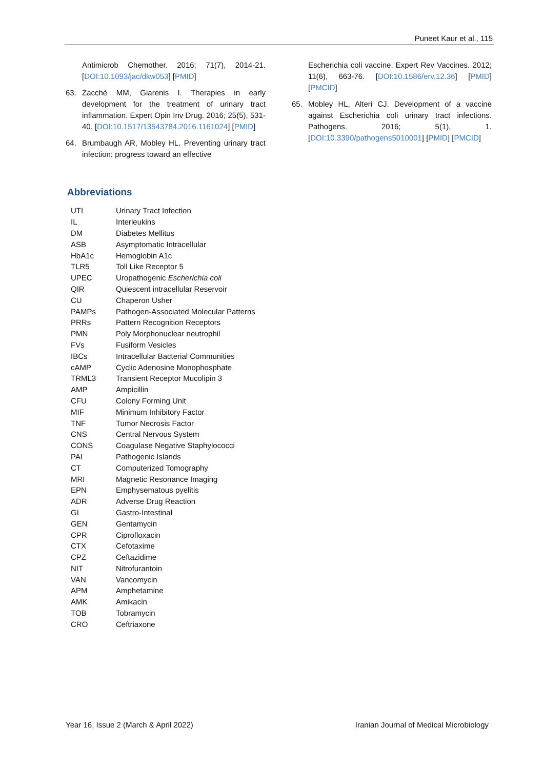Puneet Kaur et al., 115
Antimicrob Chemother. 2016; 71(7), 2014-21. [DOI:10.1093/jac/dkw053] [PMID]
63. Zacchè MM, Giarenis I. Therapies in early development for the treatment of urinary tract inflammation. Expert Opin Inv Drug. 2016; 25(5), 531-40. [DOI:10.1517/13543784.2016.1161024] [PMID]
64. Brumbaugh AR, Mobley HL. Preventing urinary tract infection: progress toward an effective
Escherichia coli vaccine. Expert Rev Vaccines. 2012; 11(6), 663-76. [DOI:10.1586/erv.12.36] [PMID] [PMCID]
65. Mobley HL, Alteri CJ. Development of a vaccine against Escherichia coli urinary tract infections. Pathogens. 2016; 5(1), 1. [DOI:10.3390/pathogens5010001] [PMID] [PMCID]
Abbreviations
| UTI | Urinary Tract Infection |
| IL | Interleukins |
| DM | Diabetes Mellitus |
| ASB | Asymptomatic Intracellular |
| HbA1c | Hemoglobin A1c |
| TLR5 | Toll Like Receptor 5 |
| UPEC | Uropathogenic Escherichia coli |
| QIR | Quiescent intracellular Reservoir |
| CU | Chaperon Usher |
| PAMPs | Pathogen-Associated Molecular Patterns |
| PRRs | Pattern Recognition Receptors |
| PMN | Poly Morphonuclear neutrophil |
| FVs | Fusiform Vesicles |
| IBCs | Intracellular Bacterial Communities |
| cAMP | Cyclic Adenosine Monophosphate |
| TRML3 | Transient Receptor Mucolipin 3 |
| AMP | Ampicillin |
| CFU | Colony Forming Unit |
| MIF | Minimum Inhibitory Factor |
| TNF | Tumor Necrosis Factor |
| CNS | Central Nervous System |
| CONS | Coagulase Negative Staphylococci |
| PAI | Pathogenic Islands |
| CT | Computerized Tomography |
| MRI | Magnetic Resonance Imaging |
| EPN | Emphysematous pyelitis |
| ADR | Adverse Drug Reaction |
| GI | Gastro-Intestinal |
| GEN | Gentamycin |
| CPR | Ciprofloxacin |
| CTX | Cefotaxime |
| CPZ | Ceftazidime |
| NIT | Nitrofurantoin |
| VAN | Vancomycin |
| APM | Amphetamine |
| AMK | Amikacin |
| TOB | Tobramycin |
| CRO | Ceftriaxone |
Year 16, Issue 2 (March & April 2022) Iranian Journal of Medical Microbiology